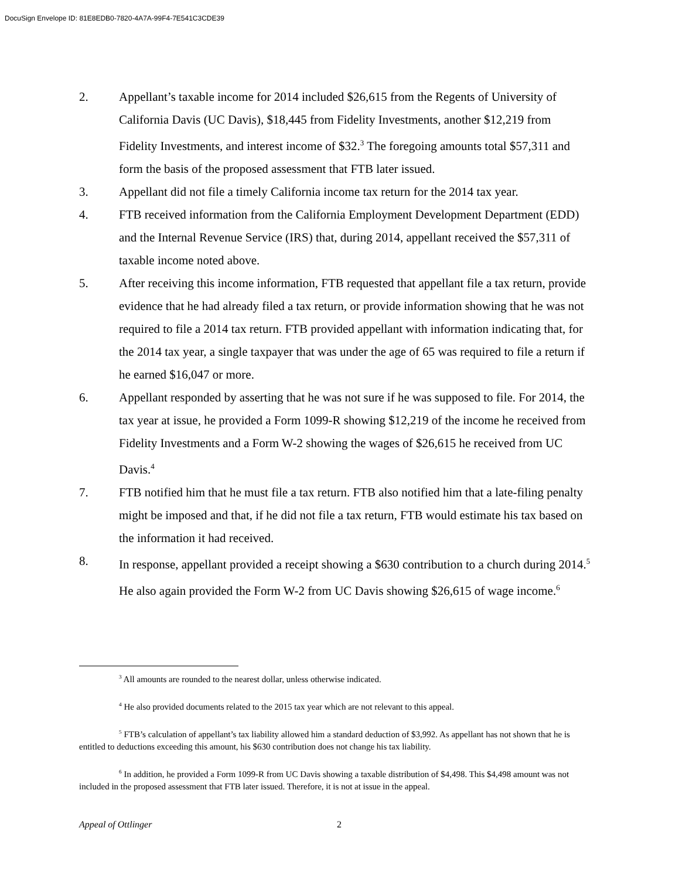DocuSign Envelope ID: 81E8EDB0-7820-4A7A-99F4-7E541C3CDE39
2. Appellant’s taxable income for 2014 included $26,615 from the Regents of University of California Davis (UC Davis), $18,445 from Fidelity Investments, another $12,219 from Fidelity Investments, and interest income of $32.<sup>3</sup> The foregoing amounts total $57,311 and form the basis of the proposed assessment that FTB later issued.
3. Appellant did not file a timely California income tax return for the 2014 tax year.
4. FTB received information from the California Employment Development Department (EDD) and the Internal Revenue Service (IRS) that, during 2014, appellant received the $57,311 of taxable income noted above.
5. After receiving this income information, FTB requested that appellant file a tax return, provide evidence that he had already filed a tax return, or provide information showing that he was not required to file a 2014 tax return. FTB provided appellant with information indicating that, for the 2014 tax year, a single taxpayer that was under the age of 65 was required to file a return if he earned $16,047 or more.
6. Appellant responded by asserting that he was not sure if he was supposed to file. For 2014, the tax year at issue, he provided a Form 1099-R showing $12,219 of the income he received from Fidelity Investments and a Form W-2 showing the wages of $26,615 he received from UC Davis.<sup>4</sup>
7. FTB notified him that he must file a tax return. FTB also notified him that a late-filing penalty might be imposed and that, if he did not file a tax return, FTB would estimate his tax based on the information it had received.
8. In response, appellant provided a receipt showing a $630 contribution to a church during 2014.<sup>5</sup> He also again provided the Form W-2 from UC Davis showing $26,615 of wage income.<sup>6</sup>
<sup>3</sup> All amounts are rounded to the nearest dollar, unless otherwise indicated.
<sup>4</sup> He also provided documents related to the 2015 tax year which are not relevant to this appeal.
<sup>5</sup> FTB’s calculation of appellant’s tax liability allowed him a standard deduction of $3,992. As appellant has not shown that he is entitled to deductions exceeding this amount, his $630 contribution does not change his tax liability.
<sup>6</sup> In addition, he provided a Form 1099-R from UC Davis showing a taxable distribution of $4,498. This $4,498 amount was not included in the proposed assessment that FTB later issued. Therefore, it is not at issue in the appeal.
Appeal of Ottlinger 2